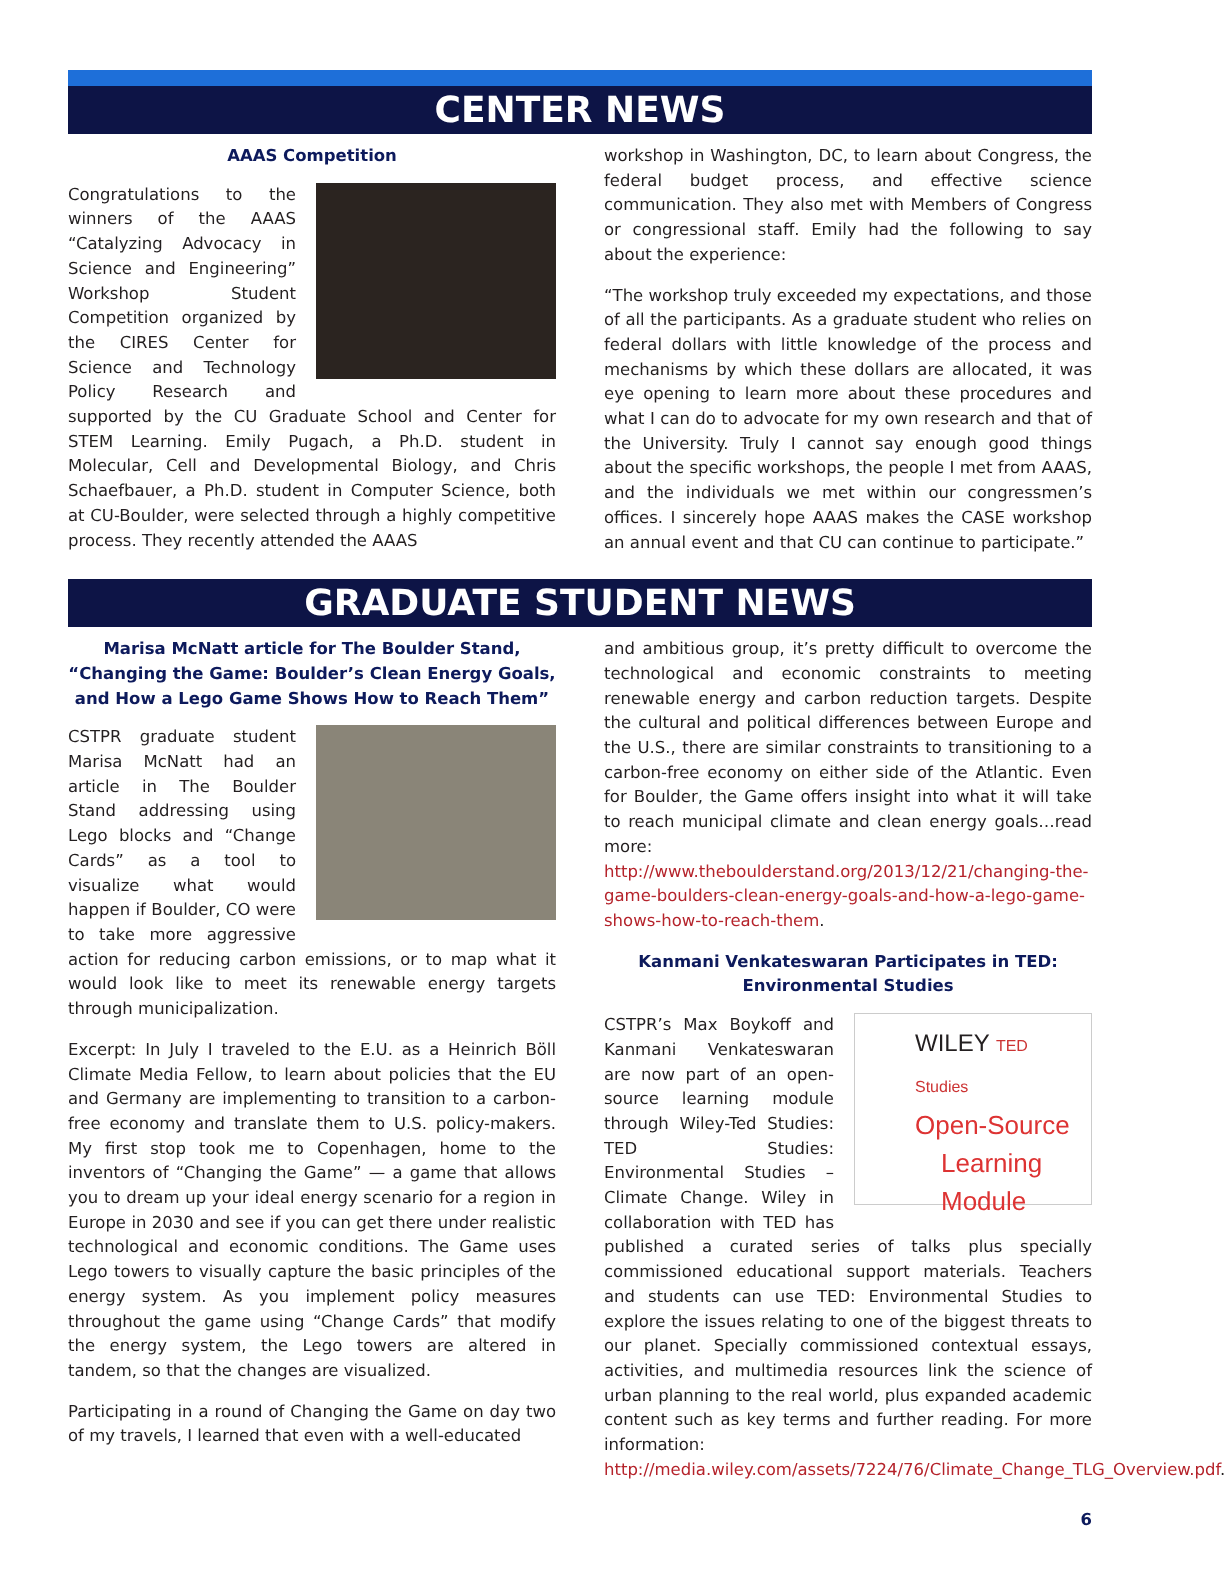CENTER NEWS
AAAS Competition
Congratulations to the winners of the AAAS “Catalyzing Advocacy in Science and Engineering” Workshop Student Competition organized by the CIRES Center for Science and Technology Policy Research and supported by the CU Graduate School and Center for STEM Learning. Emily Pugach, a Ph.D. student in Molecular, Cell and Developmental Biology, and Chris Schaefbauer, a Ph.D. student in Computer Science, both at CU-Boulder, were selected through a highly competitive process. They recently attended the AAAS
workshop in Washington, DC, to learn about Congress, the federal budget process, and effective science communication. They also met with Members of Congress or congressional staff. Emily had the following to say about the experience:
“The workshop truly exceeded my expectations, and those of all the participants. As a graduate student who relies on federal dollars with little knowledge of the process and mechanisms by which these dollars are allocated, it was eye opening to learn more about these procedures and what I can do to advocate for my own research and that of the University. Truly I cannot say enough good things about the specific workshops, the people I met from AAAS, and the individuals we met within our congressmen’s offices. I sincerely hope AAAS makes the CASE workshop an annual event and that CU can continue to participate.”
GRADUATE STUDENT NEWS
Marisa McNatt article for The Boulder Stand, “Changing the Game: Boulder’s Clean Energy Goals, and How a Lego Game Shows How to Reach Them”
CSTPR graduate student Marisa McNatt had an article in The Boulder Stand addressing using Lego blocks and “Change Cards” as a tool to visualize what would happen if Boulder, CO were to take more aggressive action for reducing carbon emissions, or to map what it would look like to meet its renewable energy targets through municipalization.
Excerpt: In July I traveled to the E.U. as a Heinrich Böll Climate Media Fellow, to learn about policies that the EU and Germany are implementing to transition to a carbon-free economy and translate them to U.S. policy-makers. My first stop took me to Copenhagen, home to the inventors of “Changing the Game” — a game that allows you to dream up your ideal energy scenario for a region in Europe in 2030 and see if you can get there under realistic technological and economic conditions. The Game uses Lego towers to visually capture the basic principles of the energy system. As you implement policy measures throughout the game using “Change Cards” that modify the energy system, the Lego towers are altered in tandem, so that the changes are visualized.
Participating in a round of Changing the Game on day two of my travels, I learned that even with a well-educated
and ambitious group, it’s pretty difficult to overcome the technological and economic constraints to meeting renewable energy and carbon reduction targets. Despite the cultural and political differences between Europe and the U.S., there are similar constraints to transitioning to a carbon-free economy on either side of the Atlantic. Even for Boulder, the Game offers insight into what it will take to reach municipal climate and clean energy goals…read more: http://www.theboulderstand.org/2013/12/21/changing-the-game-boulders-clean-energy-goals-and-how-a-lego-game-shows-how-to-reach-them.
Kanmani Venkateswaran Participates in TED: Environmental Studies
WILEY TED Studies
Open-Source
Learning Module
CSTPR’s Max Boykoff and Kanmani Venkateswaran are now part of an open-source learning module through Wiley-Ted Studies: TED Studies: Environmental Studies – Climate Change. Wiley in collaboration with TED has published a curated series of talks plus specially commissioned educational support materials. Teachers and students can use TED: Environmental Studies to explore the issues relating to one of the biggest threats to our planet. Specially commissioned contextual essays, activities, and multimedia resources link the science of urban planning to the real world, plus expanded academic content such as key terms and further reading. For more information: http://media.wiley.com/assets/7224/76/Climate_Change_TLG_Overview.pdf.
6